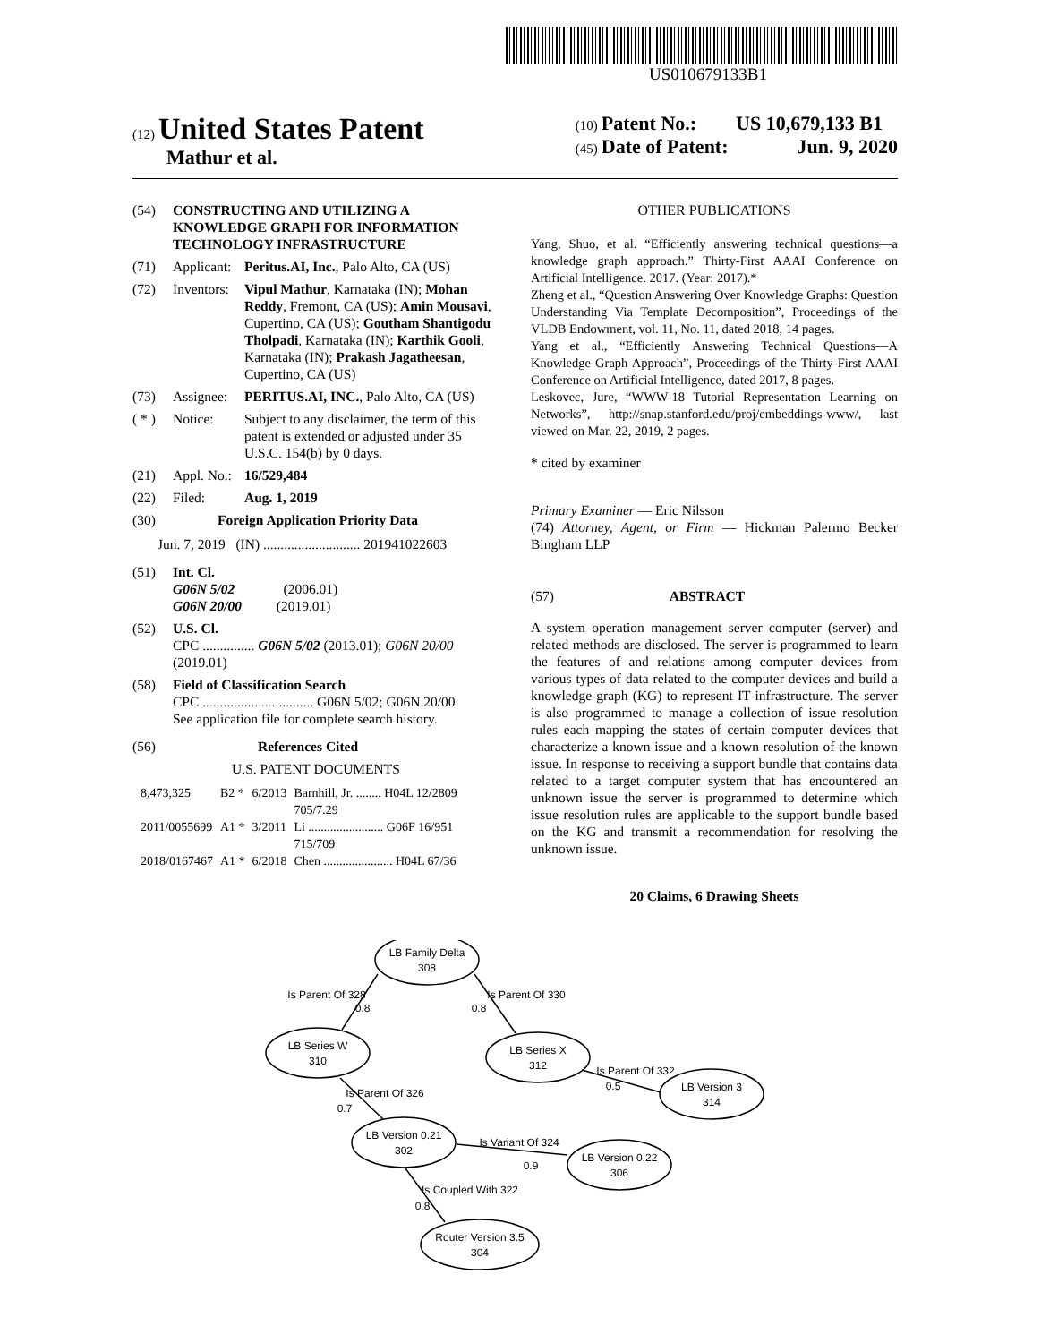US010679133B1
(12) United States Patent
Mathur et al.
(10) Patent No.: US 10,679,133 B1
(45) Date of Patent: Jun. 9, 2020
(54) CONSTRUCTING AND UTILIZING A KNOWLEDGE GRAPH FOR INFORMATION TECHNOLOGY INFRASTRUCTURE
(71) Applicant: Peritus.AI, Inc., Palo Alto, CA (US)
(72) Inventors: Vipul Mathur, Karnataka (IN); Mohan Reddy, Fremont, CA (US); Amin Mousavi, Cupertino, CA (US); Goutham Shantigodu Tholpadi, Karnataka (IN); Karthik Gooli, Karnataka (IN); Prakash Jagatheesan, Cupertino, CA (US)
(73) Assignee: PERITUS.AI, INC., Palo Alto, CA (US)
( * ) Notice: Subject to any disclaimer, the term of this patent is extended or adjusted under 35 U.S.C. 154(b) by 0 days.
(21) Appl. No.: 16/529,484
(22) Filed: Aug. 1, 2019
(30) Foreign Application Priority Data
Jun. 7, 2019 (IN) ............................ 201941022603
(51) Int. Cl.
G06N 5/02 (2006.01)
G06N 20/00 (2019.01)
(52) U.S. Cl.
CPC ............... G06N 5/02 (2013.01); G06N 20/00 (2019.01)
(58) Field of Classification Search
CPC ................................ G06N 5/02; G06N 20/00
See application file for complete search history.
(56) References Cited
U.S. PATENT DOCUMENTS
| 8,473,325 | B2 * | 6/2013 | Barnhill, Jr. ........ H04L 12/2809 705/7.29 |
| 2011/0055699 | A1 * | 3/2011 | Li ........................ G06F 16/951 715/709 |
| 2018/0167467 | A1 * | 6/2018 | Chen ...................... H04L 67/36 |
OTHER PUBLICATIONS
Yang, Shuo, et al. “Efficiently answering technical questions—a knowledge graph approach.” Thirty-First AAAI Conference on Artificial Intelligence. 2017. (Year: 2017).*
Zheng et al., “Question Answering Over Knowledge Graphs: Question Understanding Via Template Decomposition”, Proceedings of the VLDB Endowment, vol. 11, No. 11, dated 2018, 14 pages.
Yang et al., “Efficiently Answering Technical Questions—A Knowledge Graph Approach”, Proceedings of the Thirty-First AAAI Conference on Artificial Intelligence, dated 2017, 8 pages.
Leskovec, Jure, “WWW-18 Tutorial Representation Learning on Networks”, http://snap.stanford.edu/proj/embeddings-www/, last viewed on Mar. 22, 2019, 2 pages.
* cited by examiner
Primary Examiner — Eric Nilsson
(74) Attorney, Agent, or Firm — Hickman Palermo Becker Bingham LLP
(57) ABSTRACT
A system operation management server computer (server) and related methods are disclosed. The server is programmed to learn the features of and relations among computer devices from various types of data related to the computer devices and build a knowledge graph (KG) to represent IT infrastructure. The server is also programmed to manage a collection of issue resolution rules each mapping the states of certain computer devices that characterize a known issue and a known resolution of the known issue. In response to receiving a support bundle that contains data related to a target computer system that has encountered an unknown issue the server is programmed to determine which issue resolution rules are applicable to the support bundle based on the KG and transmit a recommendation for resolving the unknown issue.
20 Claims, 6 Drawing Sheets
LB Family Delta
308
LB Series W
310
LB Series X
312
LB Version 3
314
LB Version 0.21
302
LB Version 0.22
306
Router Version 3.5
304
Is Parent Of 328
0.8
Is Parent Of 330
0.8
Is Parent Of 326
0.7
Is Parent Of 332
0.5
Is Variant Of 324
0.9
Is Coupled With 322
0.8